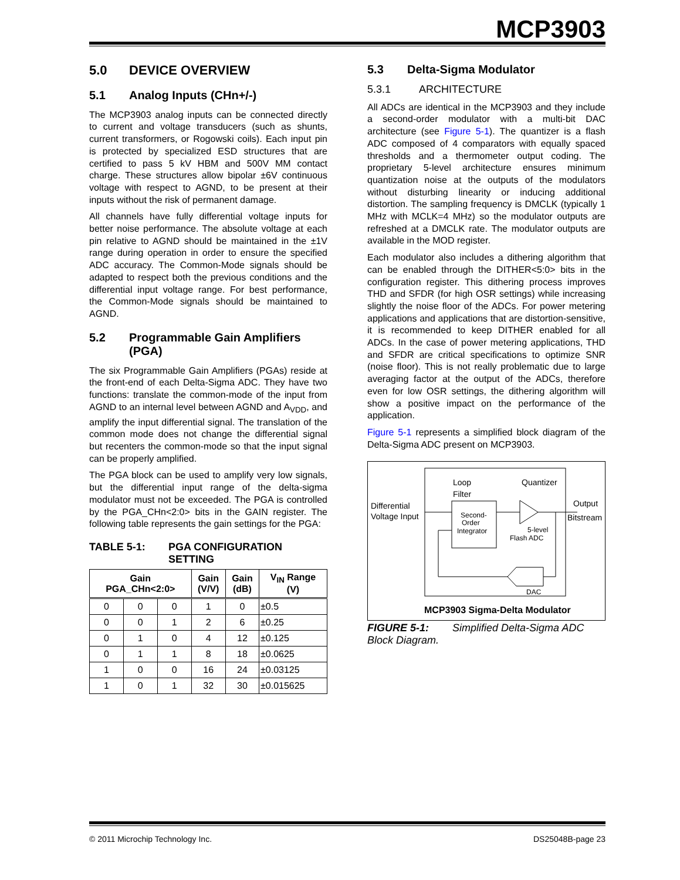MCP3903
5.0 DEVICE OVERVIEW
5.1 Analog Inputs (CHn+/-)
The MCP3903 analog inputs can be connected directly to current and voltage transducers (such as shunts, current transformers, or Rogowski coils). Each input pin is protected by specialized ESD structures that are certified to pass 5 kV HBM and 500V MM contact charge. These structures allow bipolar ±6V continuous voltage with respect to AGND, to be present at their inputs without the risk of permanent damage.
All channels have fully differential voltage inputs for better noise performance. The absolute voltage at each pin relative to AGND should be maintained in the ±1V range during operation in order to ensure the specified ADC accuracy. The Common-Mode signals should be adapted to respect both the previous conditions and the differential input voltage range. For best performance, the Common-Mode signals should be maintained to AGND.
5.2 Programmable Gain Amplifiers
(PGA)
The six Programmable Gain Amplifiers (PGAs) reside at the front-end of each Delta-Sigma ADC. They have two functions: translate the common-mode of the input from AGND to an internal level between AGND and A<sub>VDD</sub>, and amplify the input differential signal. The translation of the common mode does not change the differential signal but recenters the common-mode so that the input signal can be properly amplified.
The PGA block can be used to amplify very low signals, but the differential input range of the delta-sigma modulator must not be exceeded. The PGA is controlled by the PGA_CHn<2:0> bits in the GAIN register. The following table represents the gain settings for the PGA:
TABLE 5-1: PGA CONFIGURATION
SETTING
| Gain PGA_CHn<2:0> | | | Gain (V/V) | Gain (dB) | V<sub>IN</sub> Range (V) |
| --- | --- | --- | --- | --- | --- |
| 0 | 0 | 0 | 1 | 0 | ±0.5 |
| 0 | 0 | 1 | 2 | 6 | ±0.25 |
| 0 | 1 | 0 | 4 | 12 | ±0.125 |
| 0 | 1 | 1 | 8 | 18 | ±0.0625 |
| 1 | 0 | 0 | 16 | 24 | ±0.03125 |
| 1 | 0 | 1 | 32 | 30 | ±0.015625 |
5.3 Delta-Sigma Modulator
5.3.1 ARCHITECTURE
All ADCs are identical in the MCP3903 and they include a second-order modulator with a multi-bit DAC architecture (see Figure 5-1). The quantizer is a flash ADC composed of 4 comparators with equally spaced thresholds and a thermometer output coding. The proprietary 5-level architecture ensures minimum quantization noise at the outputs of the modulators without disturbing linearity or inducing additional distortion. The sampling frequency is DMCLK (typically 1 MHz with MCLK=4 MHz) so the modulator outputs are refreshed at a DMCLK rate. The modulator outputs are available in the MOD register.
Each modulator also includes a dithering algorithm that can be enabled through the DITHER<5:0> bits in the configuration register. This dithering process improves THD and SFDR (for high OSR settings) while increasing slightly the noise floor of the ADCs. For power metering applications and applications that are distortion-sensitive, it is recommended to keep DITHER enabled for all ADCs. In the case of power metering applications, THD and SFDR are critical specifications to optimize SNR (noise floor). This is not really problematic due to large averaging factor at the output of the ADCs, therefore even for low OSR settings, the dithering algorithm will show a positive impact on the performance of the application.
Figure 5-1 represents a simplified block diagram of the Delta-Sigma ADC present on MCP3903.
Differential
Voltage Input
Loop
Filter
Quantizer
Second-
Order
Integrator
5-level
Flash ADC
DAC
Output
Bitstream
MCP3903 Sigma-Delta Modulator
FIGURE 5-1: Simplified Delta-Sigma ADC Block Diagram.
© 2011 Microchip Technology Inc. DS25048B-page 23